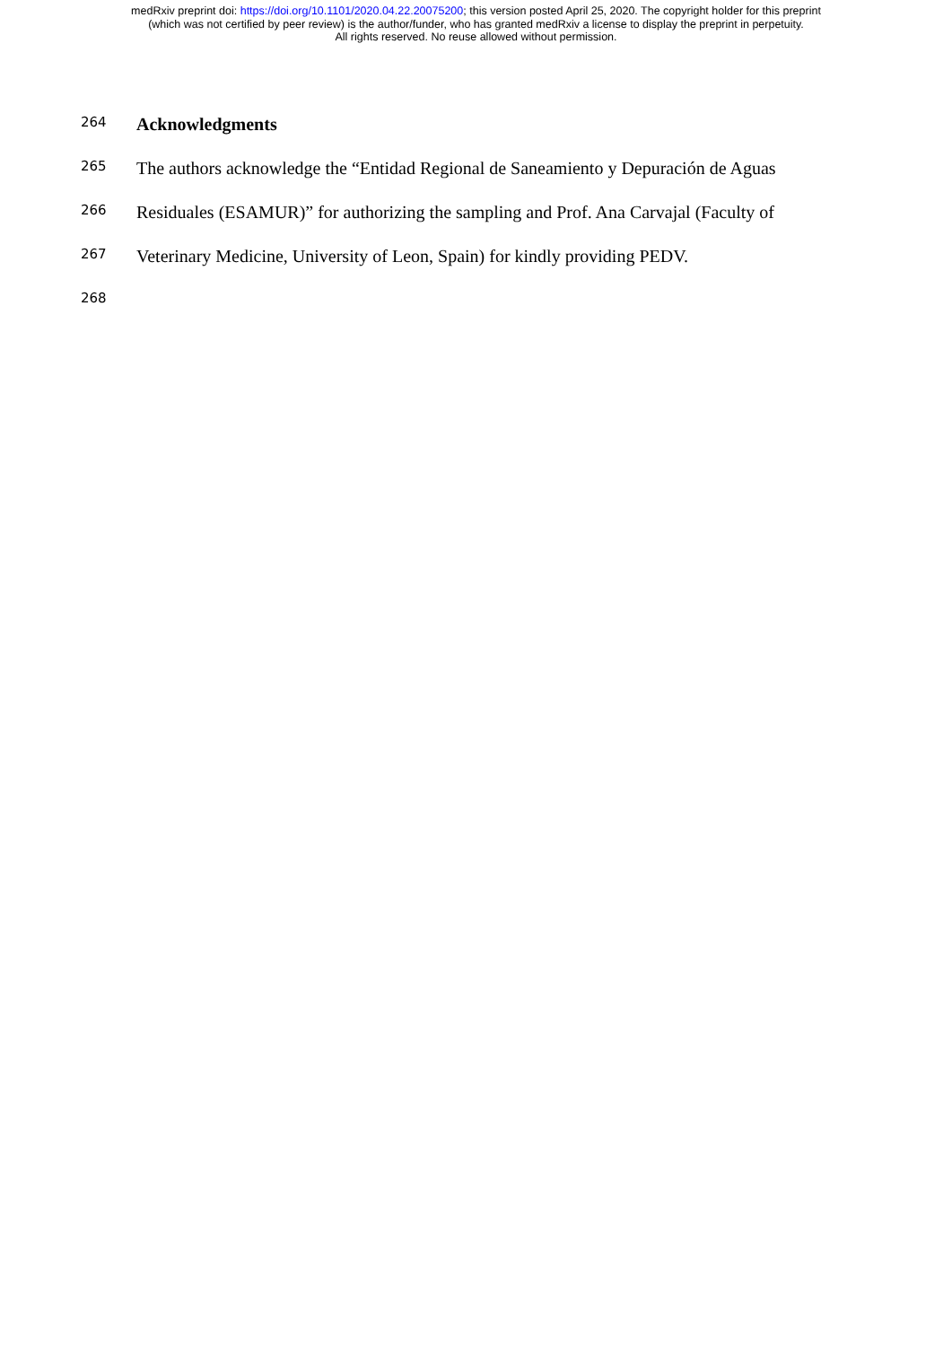medRxiv preprint doi: https://doi.org/10.1101/2020.04.22.20075200; this version posted April 25, 2020. The copyright holder for this preprint
(which was not certified by peer review) is the author/funder, who has granted medRxiv a license to display the preprint in perpetuity.
All rights reserved. No reuse allowed without permission.
264 Acknowledgments
265 The authors acknowledge the “Entidad Regional de Saneamiento y Depuración de Aguas
266 Residuales (ESAMUR)” for authorizing the sampling and Prof. Ana Carvajal (Faculty of
267 Veterinary Medicine, University of Leon, Spain) for kindly providing PEDV.
268